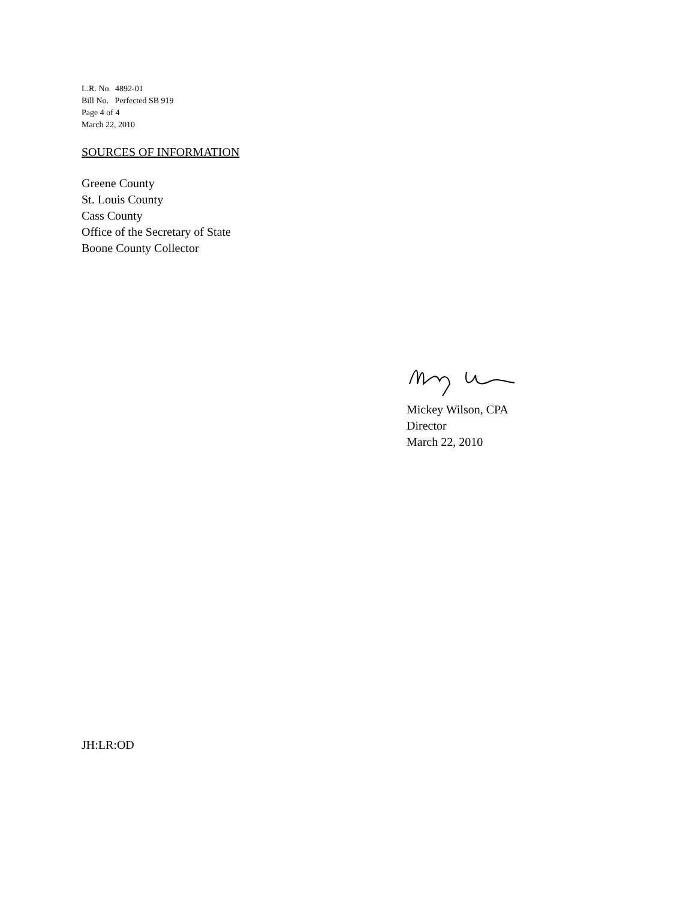L.R. No. 4892-01
Bill No. Perfected SB 919
Page 4 of 4
March 22, 2010
SOURCES OF INFORMATION
Greene County
St. Louis County
Cass County
Office of the Secretary of State
Boone County Collector
Mickey Wilson, CPA
Director
March 22, 2010
JH:LR:OD